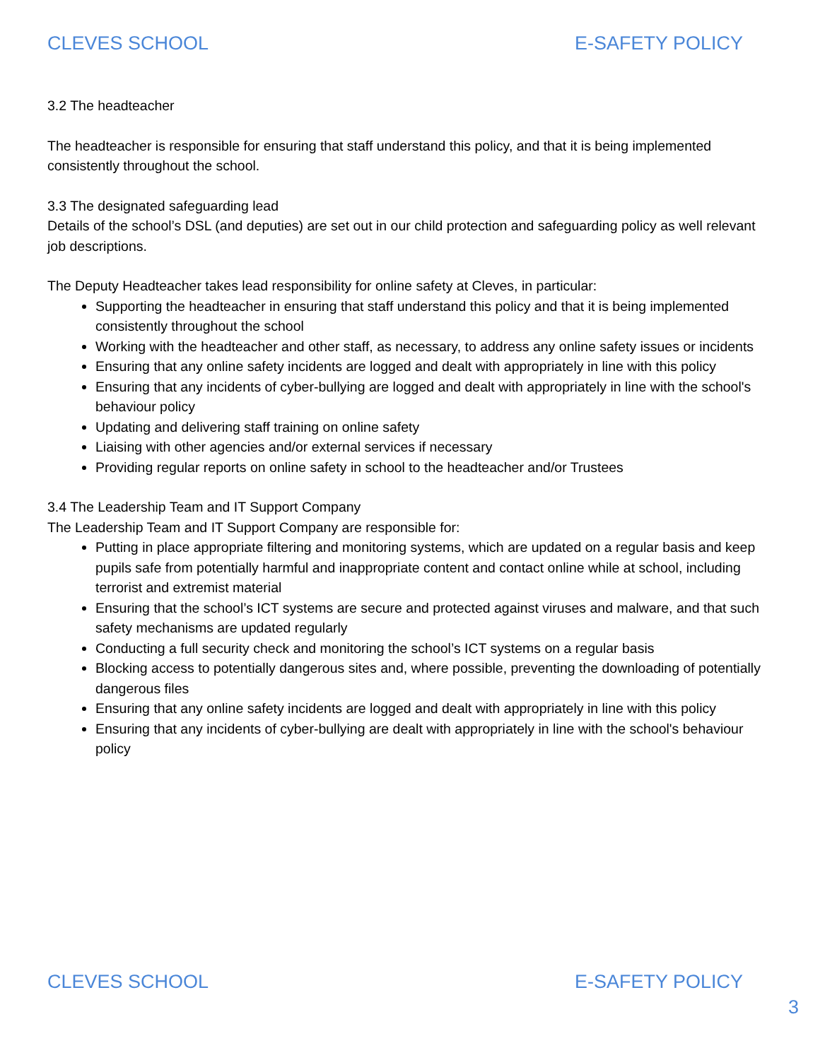CLEVES SCHOOL E-SAFETY POLICY
3.2 The headteacher
The headteacher is responsible for ensuring that staff understand this policy, and that it is being implemented consistently throughout the school.
3.3 The designated safeguarding lead
Details of the school’s DSL (and deputies) are set out in our child protection and safeguarding policy as well relevant job descriptions.
The Deputy Headteacher takes lead responsibility for online safety at Cleves, in particular:
Supporting the headteacher in ensuring that staff understand this policy and that it is being implemented consistently throughout the school
Working with the headteacher and other staff, as necessary, to address any online safety issues or incidents
Ensuring that any online safety incidents are logged and dealt with appropriately in line with this policy
Ensuring that any incidents of cyber-bullying are logged and dealt with appropriately in line with the school's behaviour policy
Updating and delivering staff training on online safety
Liaising with other agencies and/or external services if necessary
Providing regular reports on online safety in school to the headteacher and/or Trustees
3.4 The Leadership Team and IT Support Company
The Leadership Team and IT Support Company are responsible for:
Putting in place appropriate filtering and monitoring systems, which are updated on a regular basis and keep pupils safe from potentially harmful and inappropriate content and contact online while at school, including terrorist and extremist material
Ensuring that the school’s ICT systems are secure and protected against viruses and malware, and that such safety mechanisms are updated regularly
Conducting a full security check and monitoring the school’s ICT systems on a regular basis
Blocking access to potentially dangerous sites and, where possible, preventing the downloading of potentially dangerous files
Ensuring that any online safety incidents are logged and dealt with appropriately in line with this policy
Ensuring that any incidents of cyber-bullying are dealt with appropriately in line with the school's behaviour policy
CLEVES SCHOOL E-SAFETY POLICY
3